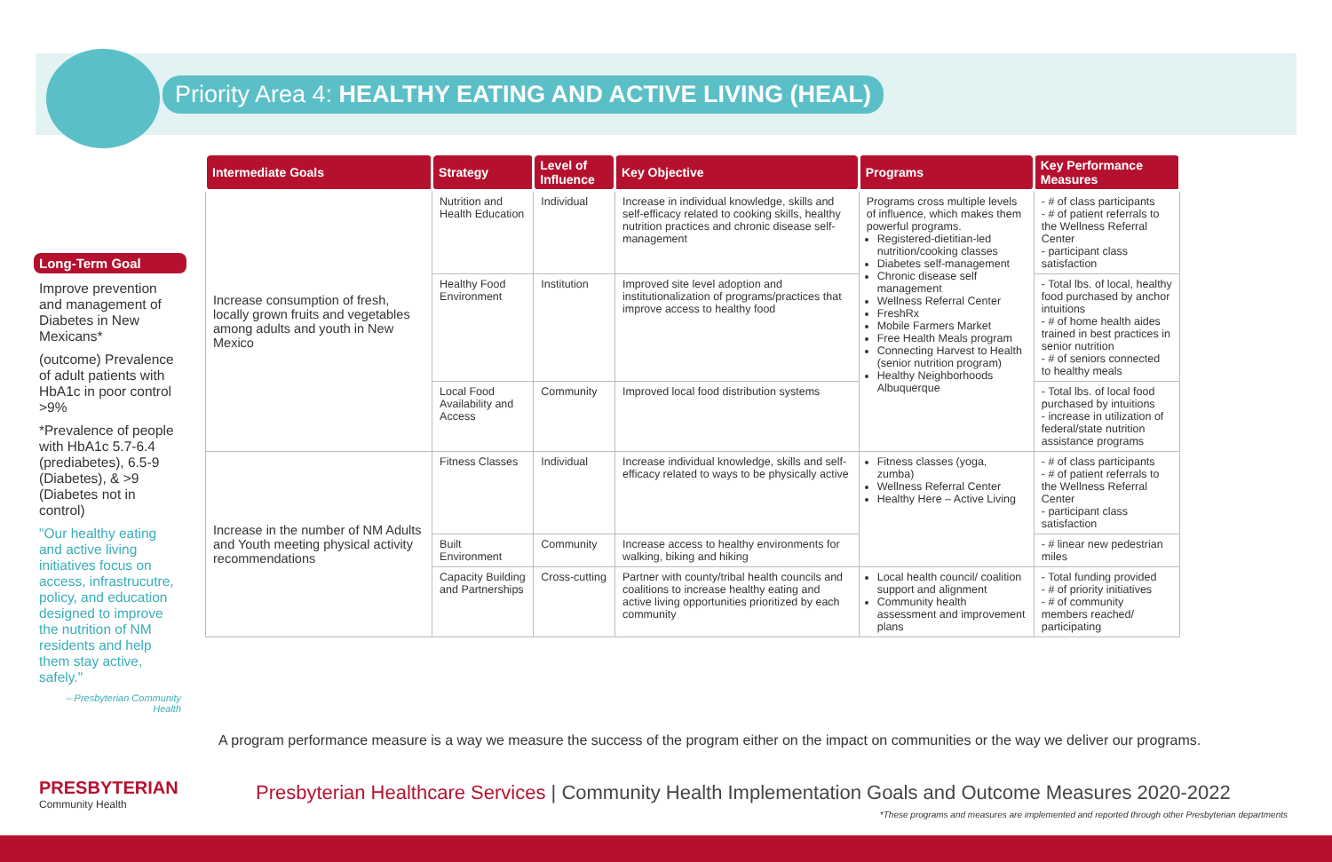Priority Area 4: HEALTHY EATING AND ACTIVE LIVING (HEAL)
Long-Term Goal
Improve prevention and management of Diabetes in New Mexicans*
(outcome) Prevalence of adult patients with HbA1c in poor control >9%
*Prevalence of people with HbA1c 5.7-6.4 (prediabetes), 6.5-9 (Diabetes), & >9 (Diabetes not in control)
"Our healthy eating and active living initiatives focus on access, infrastrucutre, policy, and education designed to improve the nutrition of NM residents and help them stay active, safely."
– Presbyterian Community Health
| Intermediate Goals | Strategy | Level of Influence | Key Objective | Programs | Key Performance Measures |
| --- | --- | --- | --- | --- | --- |
| Increase consumption of fresh, locally grown fruits and vegetables among adults and youth in New Mexico | Nutrition and Health Education | Individual | Increase in individual knowledge, skills and self-efficacy related to cooking skills, healthy nutrition practices and chronic disease self-management | Programs cross multiple levels of influence, which makes them powerful programs. Registered-dietitian-led nutrition/cooking classes Diabetes self-management Chronic disease self management Wellness Referral Center FreshRx Mobile Farmers Market Free Health Meals program Connecting Harvest to Health (senior nutrition program) Healthy Neighborhoods Albuquerque | - # of class participants - # of patient referrals to the Wellness Referral Center - participant class satisfaction |
| | Healthy Food Environment | Institution | Improved site level adoption and institutionalization of programs/practices that improve access to healthy food | | - Total lbs. of local, healthy food purchased by anchor intuitions - # of home health aides trained in best practices in senior nutrition - # of seniors connected to healthy meals |
| | Local Food Availability and Access | Community | Improved local food distribution systems | | - Total lbs. of local food purchased by intuitions - increase in utilization of federal/state nutrition assistance programs |
| Increase in the number of NM Adults and Youth meeting physical activity recommendations | Fitness Classes | Individual | Increase individual knowledge, skills and self-efficacy related to ways to be physically active | Fitness classes (yoga, zumba) Wellness Referral Center Healthy Here – Active Living | - # of class participants - # of patient referrals to the Wellness Referral Center - participant class satisfaction |
| | Built Environment | Community | Increase access to healthy environments for walking, biking and hiking | | - # linear new pedestrian miles |
| | Capacity Building and Partnerships | Cross-cutting | Partner with county/tribal health councils and coalitions to increase healthy eating and active living opportunities prioritized by each community | Local health council/ coalition support and alignment Community health assessment and improvement plans | - Total funding provided - # of priority initiatives - # of community members reached/ participating |
A program performance measure is a way we measure the success of the program either on the impact on communities or the way we deliver our programs.
PRESBYTERIAN
Community Health
Presbyterian Healthcare Services | Community Health Implementation Goals and Outcome Measures 2020-2022
*These programs and measures are implemented and reported through other Presbyterian departments